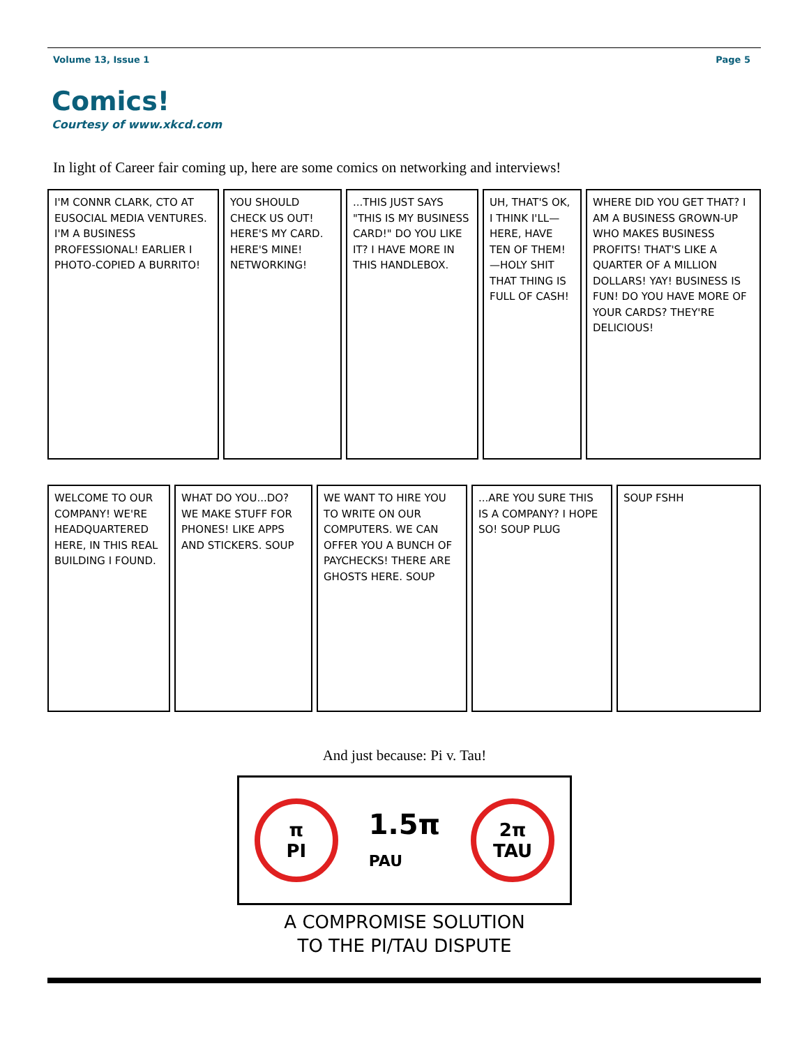Volume 13, Issue 1 Page 5
Comics!
Courtesy of www.xkcd.com
In light of Career fair coming up, here are some comics on networking and interviews!
I'M CONNR CLARK, CTO AT EUSOCIAL MEDIA VENTURES. I'M A BUSINESS PROFESSIONAL! EARLIER I PHOTO-COPIED A BURRITO!
YOU SHOULD CHECK US OUT! HERE'S MY CARD. HERE'S MINE! NETWORKING!
...THIS JUST SAYS "THIS IS MY BUSINESS CARD!" DO YOU LIKE IT? I HAVE MORE IN THIS HANDLEBOX.
UH, THAT'S OK, I THINK I'LL— HERE, HAVE TEN OF THEM! —HOLY SHIT THAT THING IS FULL OF CASH!
WHERE DID YOU GET THAT? I AM A BUSINESS GROWN-UP WHO MAKES BUSINESS PROFITS! THAT'S LIKE A QUARTER OF A MILLION DOLLARS! YAY! BUSINESS IS FUN! DO YOU HAVE MORE OF YOUR CARDS? THEY'RE DELICIOUS!
WELCOME TO OUR COMPANY! WE'RE HEADQUARTERED HERE, IN THIS REAL BUILDING I FOUND.
WHAT DO YOU...DO? WE MAKE STUFF FOR PHONES! LIKE APPS AND STICKERS. SOUP
WE WANT TO HIRE YOU TO WRITE ON OUR COMPUTERS. WE CAN OFFER YOU A BUNCH OF PAYCHECKS! THERE ARE GHOSTS HERE. SOUP
...ARE YOU SURE THIS IS A COMPANY? I HOPE SO! SOUP PLUG
SOUP FSHH
And just because: Pi v. Tau!
π
PI
1.5π
PAU
2π
TAU
A COMPROMISE SOLUTION
TO THE PI/TAU DISPUTE